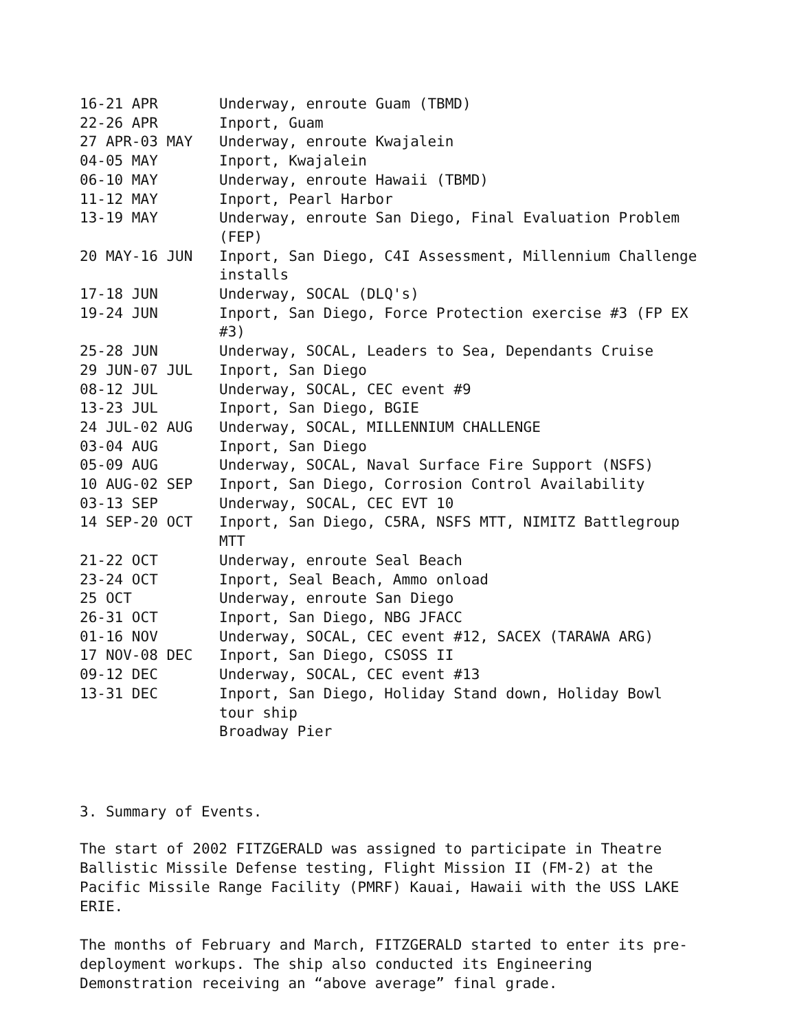| 16-21 APR | Underway, enroute Guam (TBMD) |
| 22-26 APR | Inport, Guam |
| 27 APR-03 MAY | Underway, enroute Kwajalein |
| 04-05 MAY | Inport, Kwajalein |
| 06-10 MAY | Underway, enroute Hawaii (TBMD) |
| 11-12 MAY | Inport, Pearl Harbor |
| 13-19 MAY | Underway, enroute San Diego, Final Evaluation Problem (FEP) |
| 20 MAY-16 JUN | Inport, San Diego, C4I Assessment, Millennium Challenge installs |
| 17-18 JUN | Underway, SOCAL (DLQ's) |
| 19-24 JUN | Inport, San Diego, Force Protection exercise #3 (FP EX #3) |
| 25-28 JUN | Underway, SOCAL, Leaders to Sea, Dependants Cruise |
| 29 JUN-07 JUL | Inport, San Diego |
| 08-12 JUL | Underway, SOCAL, CEC event #9 |
| 13-23 JUL | Inport, San Diego, BGIE |
| 24 JUL-02 AUG | Underway, SOCAL, MILLENNIUM CHALLENGE |
| 03-04 AUG | Inport, San Diego |
| 05-09 AUG | Underway, SOCAL, Naval Surface Fire Support (NSFS) |
| 10 AUG-02 SEP | Inport, San Diego, Corrosion Control Availability |
| 03-13 SEP | Underway, SOCAL, CEC EVT 10 |
| 14 SEP-20 OCT | Inport, San Diego, C5RA, NSFS MTT, NIMITZ Battlegroup MTT |
| 21-22 OCT | Underway, enroute Seal Beach |
| 23-24 OCT | Inport, Seal Beach, Ammo onload |
| 25 OCT | Underway, enroute San Diego |
| 26-31 OCT | Inport, San Diego, NBG JFACC |
| 01-16 NOV | Underway, SOCAL, CEC event #12, SACEX (TARAWA ARG) |
| 17 NOV-08 DEC | Inport, San Diego, CSOSS II |
| 09-12 DEC | Underway, SOCAL, CEC event #13 |
| 13-31 DEC | Inport, San Diego, Holiday Stand down, Holiday Bowl tour ship Broadway Pier |
3. Summary of Events.
The start of 2002 FITZGERALD was assigned to participate in Theatre Ballistic Missile Defense testing, Flight Mission II (FM-2) at the Pacific Missile Range Facility (PMRF) Kauai, Hawaii with the USS LAKE ERIE.
The months of February and March, FITZGERALD started to enter its pre-deployment workups. The ship also conducted its Engineering Demonstration receiving an “above average” final grade.